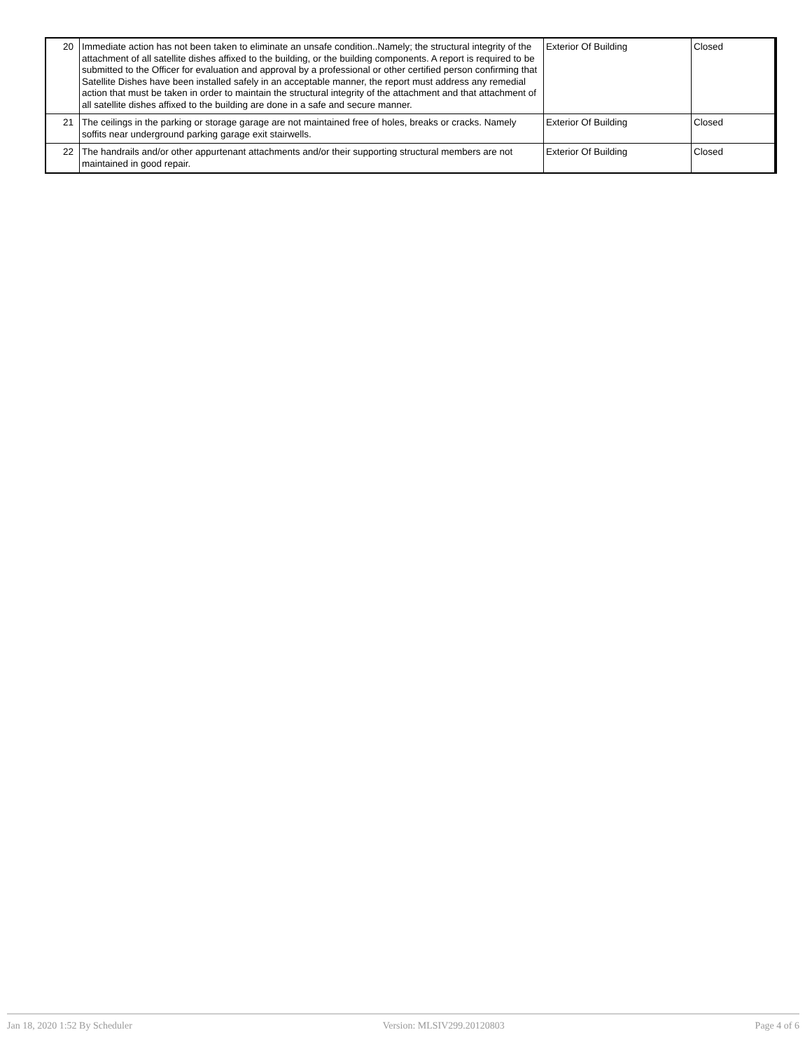| 20 | Immediate action has not been taken to eliminate an unsafe condition..Namely; the structural integrity of the attachment of all satellite dishes affixed to the building, or the building components. A report is required to be submitted to the Officer for evaluation and approval by a professional or other certified person confirming that Satellite Dishes have been installed safely in an acceptable manner, the report must address any remedial action that must be taken in order to maintain the structural integrity of the attachment and that attachment of all satellite dishes affixed to the building are done in a safe and secure manner. | Exterior Of Building | Closed |
| 21 | The ceilings in the parking or storage garage are not maintained free of holes, breaks or cracks. Namely soffits near underground parking garage exit stairwells. | Exterior Of Building | Closed |
| 22 | The handrails and/or other appurtenant attachments and/or their supporting structural members are not maintained in good repair. | Exterior Of Building | Closed |
Jan 18, 2020 1:52 By Scheduler Version: MLSIV299.20120803 Page 4 of 6